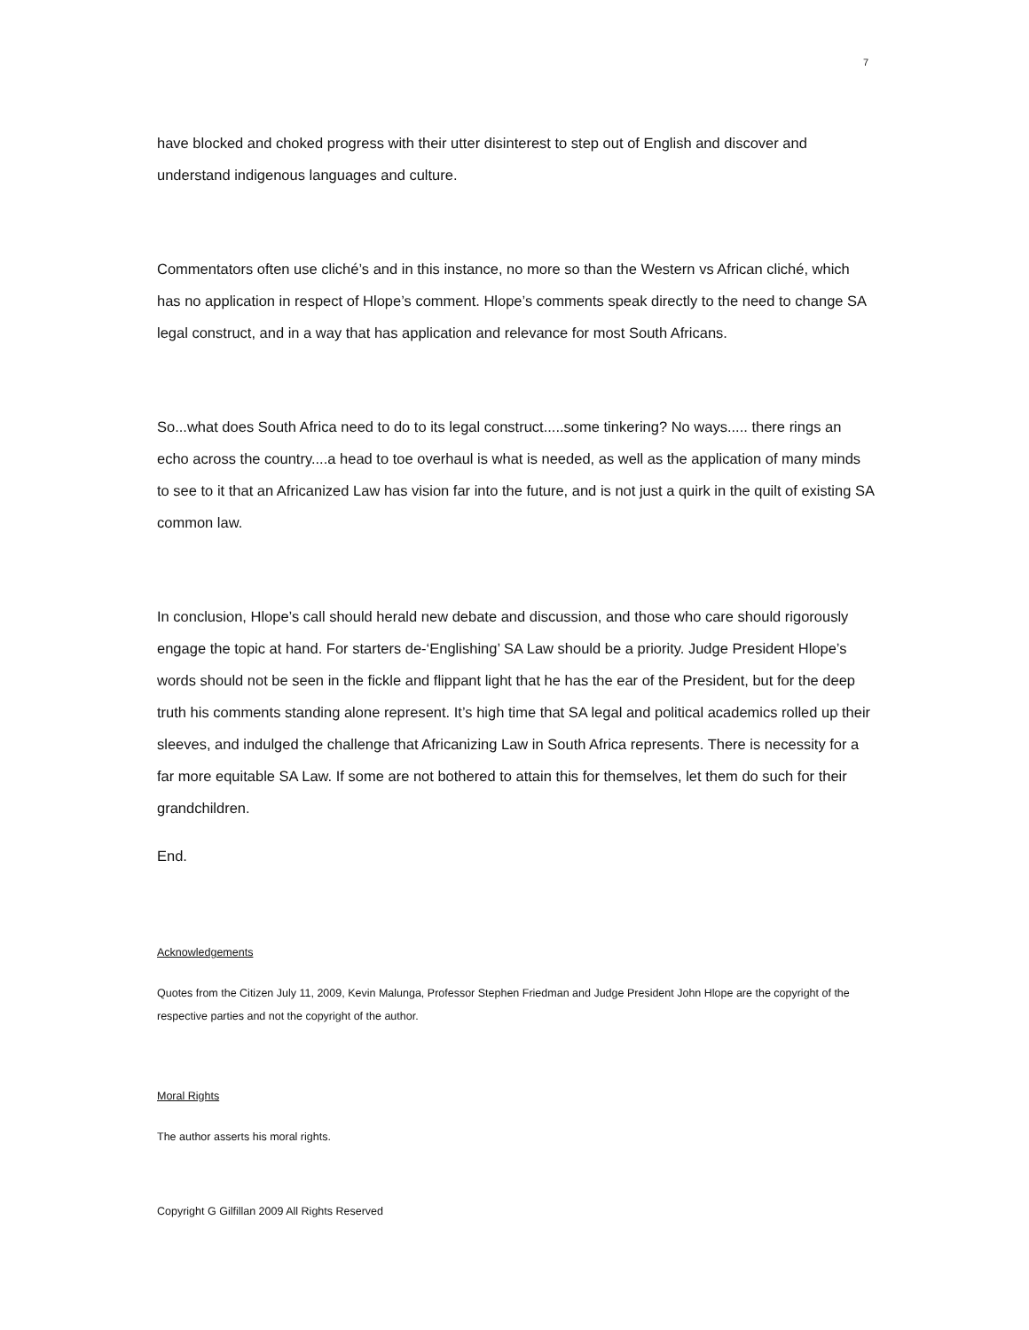7
have blocked and choked progress with their utter disinterest to step out of English and discover and understand indigenous languages and culture.
Commentators often use cliché’s and in this instance, no more so than the Western vs African cliché, which has no application in respect of Hlope’s comment. Hlope’s comments speak directly to the need to change SA legal construct, and in a way that has application and relevance for most South Africans.
So...what does South Africa need to do to its legal construct.....some tinkering? No ways..... there rings an echo across the country....a head to toe overhaul is what is needed, as well as the application of many minds to see to it that an Africanized Law has vision far into the future, and is not just a quirk in the quilt of existing SA common law.
In conclusion, Hlope’s call should herald new debate and discussion, and those who care should rigorously engage the topic at hand. For starters de-‘Englishing’ SA Law should be a priority. Judge President Hlope’s words should not be seen in the fickle and flippant light that he has the ear of the President, but for the deep truth his comments standing alone represent. It’s high time that SA legal and political academics rolled up their sleeves, and indulged the challenge that Africanizing Law in South Africa represents. There is necessity for a far more equitable SA Law. If some are not bothered to attain this for themselves, let them do such for their grandchildren.
End.
Acknowledgements
Quotes from the Citizen July 11, 2009, Kevin Malunga, Professor Stephen Friedman and Judge President John Hlope are the copyright of the respective parties and not the copyright of the author.
Moral Rights
The author asserts his moral rights.
Copyright G Gilfillan 2009 All Rights Reserved